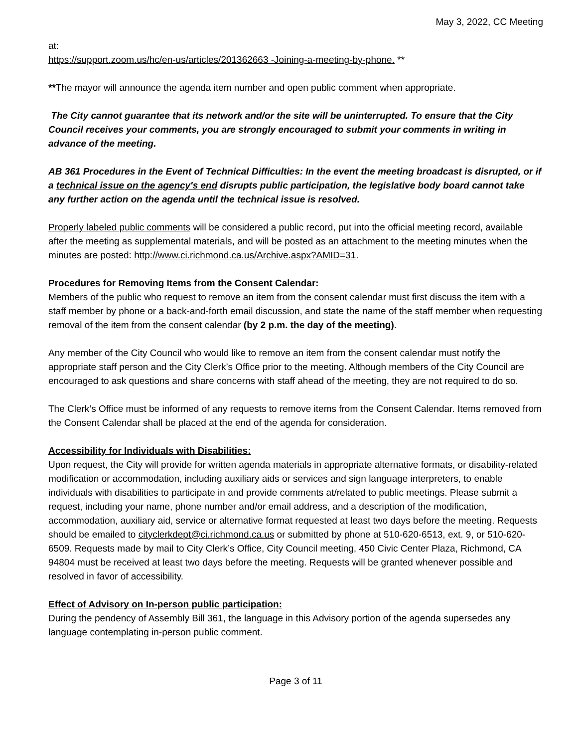May 3, 2022, CC Meeting
at:
https://support.zoom.us/hc/en-us/articles/201362663 -Joining-a-meeting-by-phone. **
**The mayor will announce the agenda item number and open public comment when appropriate.
The City cannot guarantee that its network and/or the site will be uninterrupted. To ensure that the City Council receives your comments, you are strongly encouraged to submit your comments in writing in advance of the meeting.
AB 361 Procedures in the Event of Technical Difficulties: In the event the meeting broadcast is disrupted, or if a technical issue on the agency's end disrupts public participation, the legislative body board cannot take any further action on the agenda until the technical issue is resolved.
Properly labeled public comments will be considered a public record, put into the official meeting record, available after the meeting as supplemental materials, and will be posted as an attachment to the meeting minutes when the minutes are posted: http://www.ci.richmond.ca.us/Archive.aspx?AMID=31.
Procedures for Removing Items from the Consent Calendar:
Members of the public who request to remove an item from the consent calendar must first discuss the item with a staff member by phone or a back-and-forth email discussion, and state the name of the staff member when requesting removal of the item from the consent calendar (by 2 p.m. the day of the meeting).
Any member of the City Council who would like to remove an item from the consent calendar must notify the appropriate staff person and the City Clerk’s Office prior to the meeting. Although members of the City Council are encouraged to ask questions and share concerns with staff ahead of the meeting, they are not required to do so.
The Clerk’s Office must be informed of any requests to remove items from the Consent Calendar. Items removed from the Consent Calendar shall be placed at the end of the agenda for consideration.
Accessibility for Individuals with Disabilities:
Upon request, the City will provide for written agenda materials in appropriate alternative formats, or disability-related modification or accommodation, including auxiliary aids or services and sign language interpreters, to enable individuals with disabilities to participate in and provide comments at/related to public meetings. Please submit a request, including your name, phone number and/or email address, and a description of the modification, accommodation, auxiliary aid, service or alternative format requested at least two days before the meeting. Requests should be emailed to cityclerkdept@ci.richmond.ca.us or submitted by phone at 510-620-6513, ext. 9, or 510-620-6509. Requests made by mail to City Clerk’s Office, City Council meeting, 450 Civic Center Plaza, Richmond, CA 94804 must be received at least two days before the meeting. Requests will be granted whenever possible and resolved in favor of accessibility.
Effect of Advisory on In-person public participation:
During the pendency of Assembly Bill 361, the language in this Advisory portion of the agenda supersedes any language contemplating in-person public comment.
Page 3 of 11